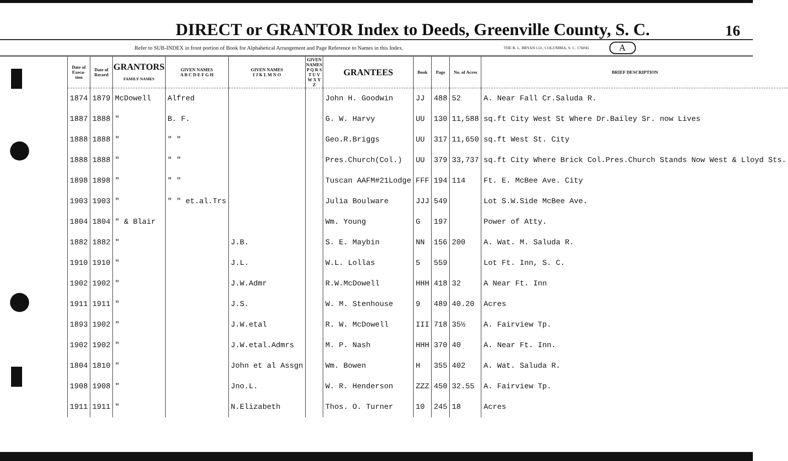DIRECT or GRANTOR Index to Deeds, Greenville County, S. C.
16
Refer to SUB-INDEX in front portion of Book for Alphabetical Arrangement and Page Reference to Names in this Index. THE R. L. BRYAN CO., COLUMBIA, S. C. 176045 A
| Date of Execu- tion | Date of Record | GRANTORS FAMILY NAMES | GIVEN NAMES A B C D E F G H | GIVEN NAMES I J K L M N O | GIVEN NAMES P Q R S T U V W X Y Z | GRANTEES | Book | Page | No. of Acres | BRIEF DESCRIPTION |
| --- | --- | --- | --- | --- | --- | --- | --- | --- | --- | --- |
| 1874 | 1879 | McDowell | Alfred | | | John H. Goodwin | JJ | 488 | 52 | A. Near Fall Cr.Saluda R. |
| 1887 | 1888 | " | B. F. | | | G. W. Harvy | UU | 130 | 11,588 | sq.ft City West St Where Dr.Bailey Sr. now Lives |
| 1888 | 1888 | " | " " | | | Geo.R.Briggs | UU | 317 | 11,650 | sq.ft West St. City |
| 1888 | 1888 | " | " " | | | Pres.Church(Col.) | UU | 379 | 33,737 | sq.ft City Where Brick Col.Pres.Church Stands Now West & Lloyd Sts. |
| 1898 | 1898 | " | " " | | | Tuscan AAFM#21Lodge | FFF | 194 | 114 | Ft. E. McBee Ave. City |
| 1903 | 1903 | " | " " et.al.Trs | | | Julia Boulware | JJJ | 549 | | Lot S.W.Side McBee Ave. |
| 1804 | 1804 | " & Blair | | | | Wm. Young | G | 197 | | Power of Atty. |
| 1882 | 1882 | " | | J.B. | | S. E. Maybin | NN | 156 | 200 | A. Wat. M. Saluda R. |
| 1910 | 1910 | " | | J.L. | | W.L. Lollas | 5 | 559 | | Lot Ft. Inn, S. C. |
| 1902 | 1902 | " | | J.W.Admr | | R.W.McDowell | HHH | 418 | 32 | A Near Ft. Inn |
| 1911 | 1911 | " | | J.S. | | W. M. Stenhouse | 9 | 489 | 40.20 | Acres |
| 1893 | 1902 | " | | J.W.etal | | R. W. McDowell | III | 718 | 35½ | A. Fairview Tp. |
| 1902 | 1902 | " | | J.W.etal.Admrs | | M. P. Nash | HHH | 370 | 40 | A. Near Ft. Inn. |
| 1804 | 1810 | " | | John et al Assgn | | Wm. Bowen | H | 355 | 402 | A. Wat. Saluda R. |
| 1908 | 1908 | " | | Jno.L. | | W. R. Henderson | ZZZ | 450 | 32.55 | A. Fairview Tp. |
| 1911 | 1911 | " | | N.Elizabeth | | Thos. O. Turner | 10 | 245 | 18 | Acres |